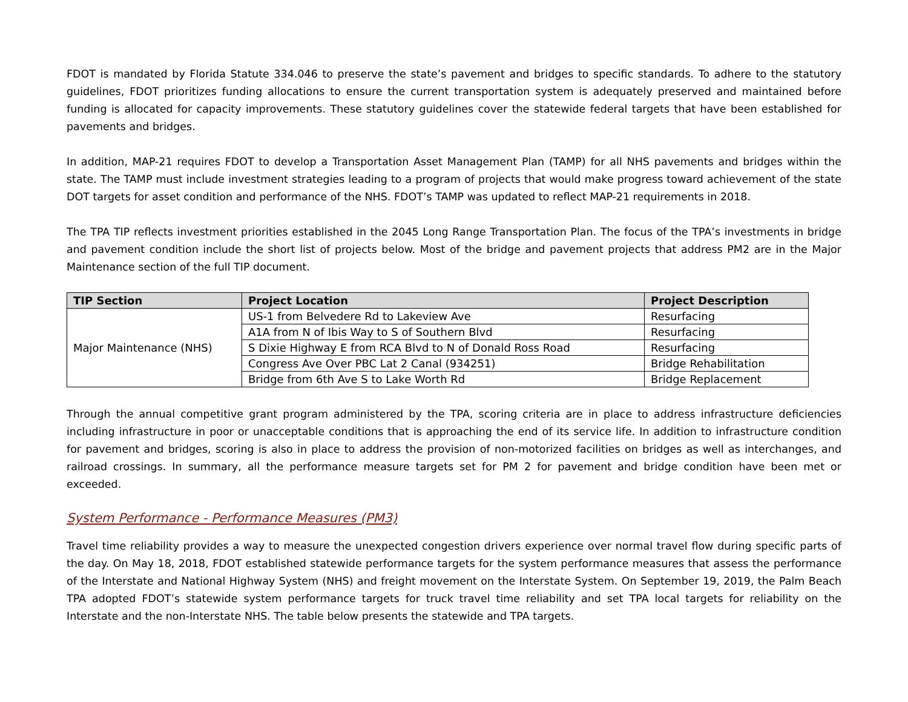FDOT is mandated by Florida Statute 334.046 to preserve the state’s pavement and bridges to specific standards. To adhere to the statutory guidelines, FDOT prioritizes funding allocations to ensure the current transportation system is adequately preserved and maintained before funding is allocated for capacity improvements. These statutory guidelines cover the statewide federal targets that have been established for pavements and bridges.
In addition, MAP-21 requires FDOT to develop a Transportation Asset Management Plan (TAMP) for all NHS pavements and bridges within the state. The TAMP must include investment strategies leading to a program of projects that would make progress toward achievement of the state DOT targets for asset condition and performance of the NHS. FDOT’s TAMP was updated to reflect MAP-21 requirements in 2018.
The TPA TIP reflects investment priorities established in the 2045 Long Range Transportation Plan. The focus of the TPA’s investments in bridge and pavement condition include the short list of projects below. Most of the bridge and pavement projects that address PM2 are in the Major Maintenance section of the full TIP document.
| TIP Section | Project Location | Project Description |
| --- | --- | --- |
| Major Maintenance (NHS) | US-1 from Belvedere Rd to Lakeview Ave | Resurfacing |
| | A1A from N of Ibis Way to S of Southern Blvd | Resurfacing |
| | S Dixie Highway E from RCA Blvd to N of Donald Ross Road | Resurfacing |
| | Congress Ave Over PBC Lat 2 Canal (934251) | Bridge Rehabilitation |
| | Bridge from 6th Ave S to Lake Worth Rd | Bridge Replacement |
Through the annual competitive grant program administered by the TPA, scoring criteria are in place to address infrastructure deficiencies including infrastructure in poor or unacceptable conditions that is approaching the end of its service life. In addition to infrastructure condition for pavement and bridges, scoring is also in place to address the provision of non-motorized facilities on bridges as well as interchanges, and railroad crossings. In summary, all the performance measure targets set for PM 2 for pavement and bridge condition have been met or exceeded.
System Performance - Performance Measures (PM3)
Travel time reliability provides a way to measure the unexpected congestion drivers experience over normal travel flow during specific parts of the day. On May 18, 2018, FDOT established statewide performance targets for the system performance measures that assess the performance of the Interstate and National Highway System (NHS) and freight movement on the Interstate System. On September 19, 2019, the Palm Beach TPA adopted FDOT’s statewide system performance targets for truck travel time reliability and set TPA local targets for reliability on the Interstate and the non-Interstate NHS. The table below presents the statewide and TPA targets.